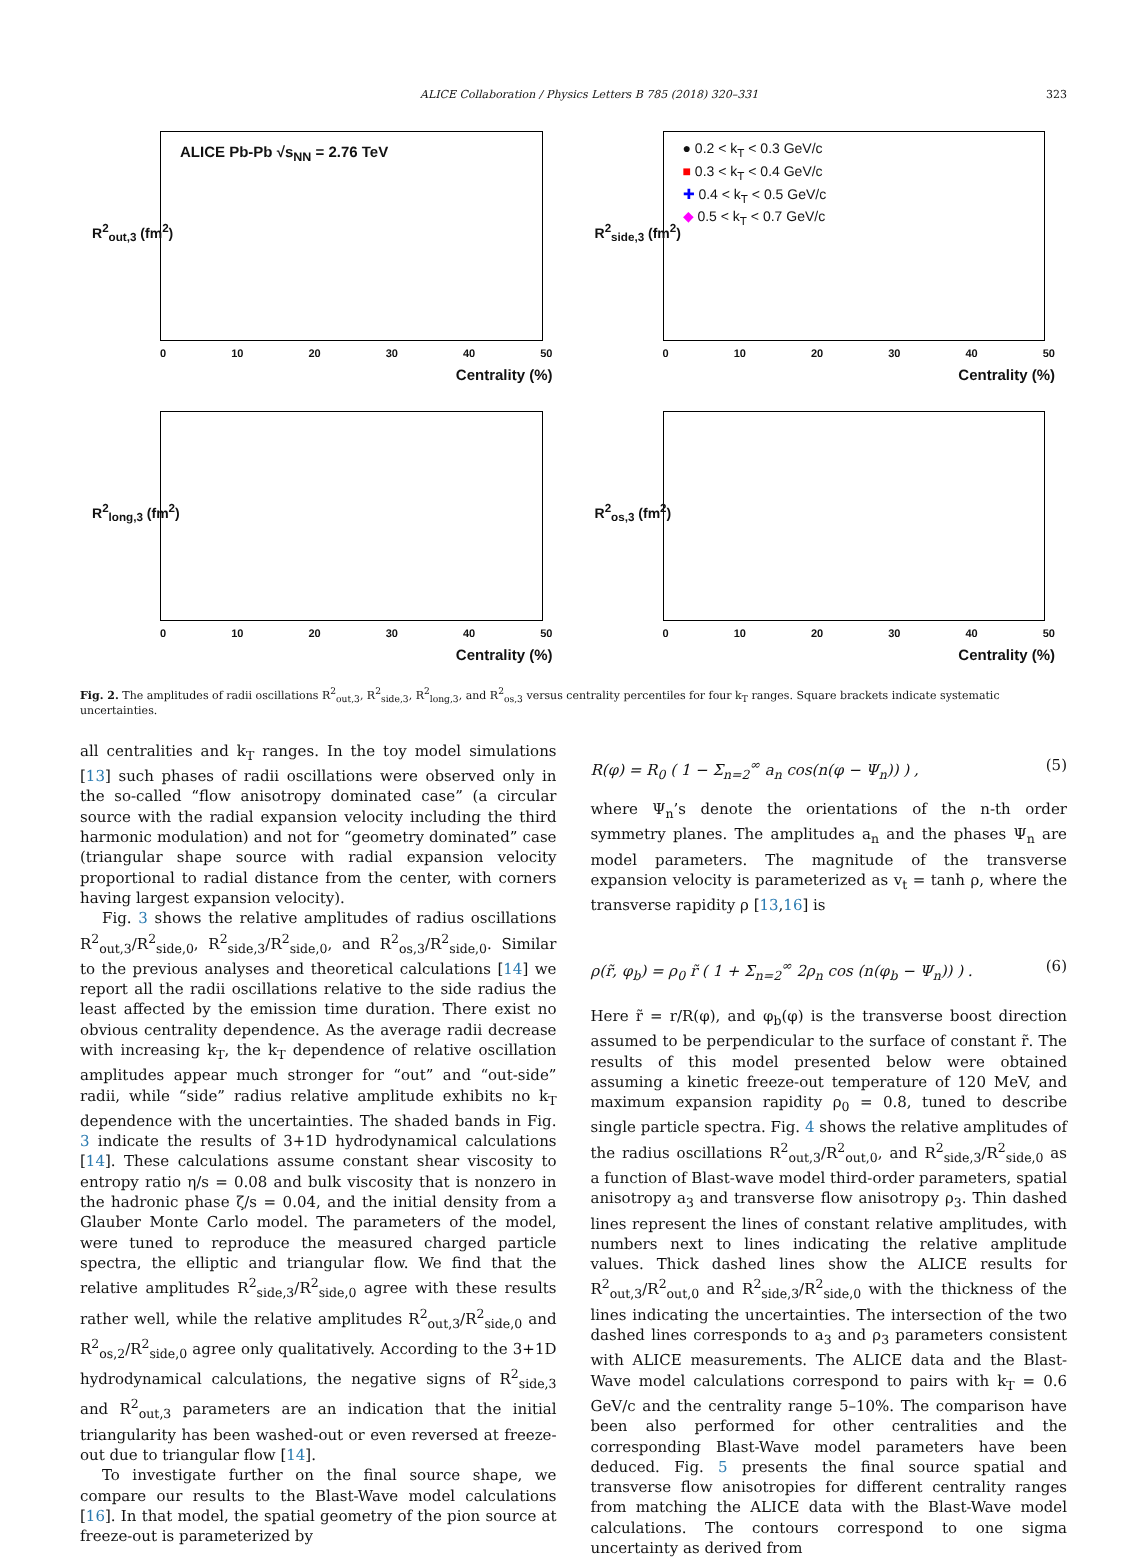ALICE Collaboration / Physics Letters B 785 (2018) 320–331 323
R<sup>2</sup><sub>out,3</sub> (fm<sup>2</sup>)
ALICE Pb-Pb √s<sub>NN</sub> = 2.76 TeV
0 10 20 30 40 50
Centrality (%)
R<sup>2</sup><sub>side,3</sub> (fm<sup>2</sup>)
● 0.2 < k<sub>T</sub> < 0.3 GeV/c
■ 0.3 < k<sub>T</sub> < 0.4 GeV/c
✚ 0.4 < k<sub>T</sub> < 0.5 GeV/c
◆ 0.5 < k<sub>T</sub> < 0.7 GeV/c
0 10 20 30 40 50
Centrality (%)
R<sup>2</sup><sub>long,3</sub> (fm<sup>2</sup>)
0 10 20 30 40 50
Centrality (%)
R<sup>2</sup><sub>os,3</sub> (fm<sup>2</sup>)
0 10 20 30 40 50
Centrality (%)
Fig. 2. The amplitudes of radii oscillations R<sup>2</sup><sub>out,3</sub>, R<sup>2</sup><sub>side,3</sub>, R<sup>2</sup><sub>long,3</sub>, and R<sup>2</sup><sub>os,3</sub> versus centrality percentiles for four k<sub>T</sub> ranges. Square brackets indicate systematic uncertainties.
all centralities and k<sub>T</sub> ranges. In the toy model simulations [13] such phases of radii oscillations were observed only in the so-called “flow anisotropy dominated case” (a circular source with the radial expansion velocity including the third harmonic modulation) and not for “geometry dominated” case (triangular shape source with radial expansion velocity proportional to radial distance from the center, with corners having largest expansion velocity).
Fig. 3 shows the relative amplitudes of radius oscillations R<sup>2</sup><sub>out,3</sub>/R<sup>2</sup><sub>side,0</sub>, R<sup>2</sup><sub>side,3</sub>/R<sup>2</sup><sub>side,0</sub>, and R<sup>2</sup><sub>os,3</sub>/R<sup>2</sup><sub>side,0</sub>. Similar to the previous analyses and theoretical calculations [14] we report all the radii oscillations relative to the side radius the least affected by the emission time duration. There exist no obvious centrality dependence. As the average radii decrease with increasing k<sub>T</sub>, the k<sub>T</sub> dependence of relative oscillation amplitudes appear much stronger for “out” and “out-side” radii, while “side” radius relative amplitude exhibits no k<sub>T</sub> dependence with the uncertainties. The shaded bands in Fig. 3 indicate the results of 3+1D hydrodynamical calculations [14]. These calculations assume constant shear viscosity to entropy ratio η/s = 0.08 and bulk viscosity that is nonzero in the hadronic phase ζ/s = 0.04, and the initial density from a Glauber Monte Carlo model. The parameters of the model, were tuned to reproduce the measured charged particle spectra, the elliptic and triangular flow. We find that the relative amplitudes R<sup>2</sup><sub>side,3</sub>/R<sup>2</sup><sub>side,0</sub> agree with these results rather well, while the relative amplitudes R<sup>2</sup><sub>out,3</sub>/R<sup>2</sup><sub>side,0</sub> and R<sup>2</sup><sub>os,2</sub>/R<sup>2</sup><sub>side,0</sub> agree only qualitatively. According to the 3+1D hydrodynamical calculations, the negative signs of R<sup>2</sup><sub>side,3</sub> and R<sup>2</sup><sub>out,3</sub> parameters are an indication that the initial triangularity has been washed-out or even reversed at freeze-out due to triangular flow [14].
To investigate further on the final source shape, we compare our results to the Blast-Wave model calculations [16]. In that model, the spatial geometry of the pion source at freeze-out is parameterized by
R(φ) = R<sub>0</sub> ( 1 − Σ<sub>n=2</sub><sup>∞</sup> a<sub>n</sub> cos(n(φ − Ψ<sub>n</sub>)) ) , (5)
where Ψ<sub>n</sub>’s denote the orientations of the n-th order symmetry planes. The amplitudes a<sub>n</sub> and the phases Ψ<sub>n</sub> are model parameters. The magnitude of the transverse expansion velocity is parameterized as v<sub>t</sub> = tanh ρ, where the transverse rapidity ρ [13,16] is
ρ(r̃, φ<sub>b</sub>) = ρ<sub>0</sub> r̃ ( 1 + Σ<sub>n=2</sub><sup>∞</sup> 2ρ<sub>n</sub> cos (n(φ<sub>b</sub> − Ψ<sub>n</sub>)) ) . (6)
Here r̃ = r/R(φ), and φ<sub>b</sub>(φ) is the transverse boost direction assumed to be perpendicular to the surface of constant r̃. The results of this model presented below were obtained assuming a kinetic freeze-out temperature of 120 MeV, and maximum expansion rapidity ρ<sub>0</sub> = 0.8, tuned to describe single particle spectra. Fig. 4 shows the relative amplitudes of the radius oscillations R<sup>2</sup><sub>out,3</sub>/R<sup>2</sup><sub>out,0</sub>, and R<sup>2</sup><sub>side,3</sub>/R<sup>2</sup><sub>side,0</sub> as a function of Blast-wave model third-order parameters, spatial anisotropy a<sub>3</sub> and transverse flow anisotropy ρ<sub>3</sub>. Thin dashed lines represent the lines of constant relative amplitudes, with numbers next to lines indicating the relative amplitude values. Thick dashed lines show the ALICE results for R<sup>2</sup><sub>out,3</sub>/R<sup>2</sup><sub>out,0</sub> and R<sup>2</sup><sub>side,3</sub>/R<sup>2</sup><sub>side,0</sub> with the thickness of the lines indicating the uncertainties. The intersection of the two dashed lines corresponds to a<sub>3</sub> and ρ<sub>3</sub> parameters consistent with ALICE measurements. The ALICE data and the Blast-Wave model calculations correspond to pairs with k<sub>T</sub> = 0.6 GeV/c and the centrality range 5–10%. The comparison have been also performed for other centralities and the corresponding Blast-Wave model parameters have been deduced. Fig. 5 presents the final source spatial and transverse flow anisotropies for different centrality ranges from matching the ALICE data with the Blast-Wave model calculations. The contours correspond to one sigma uncertainty as derived from